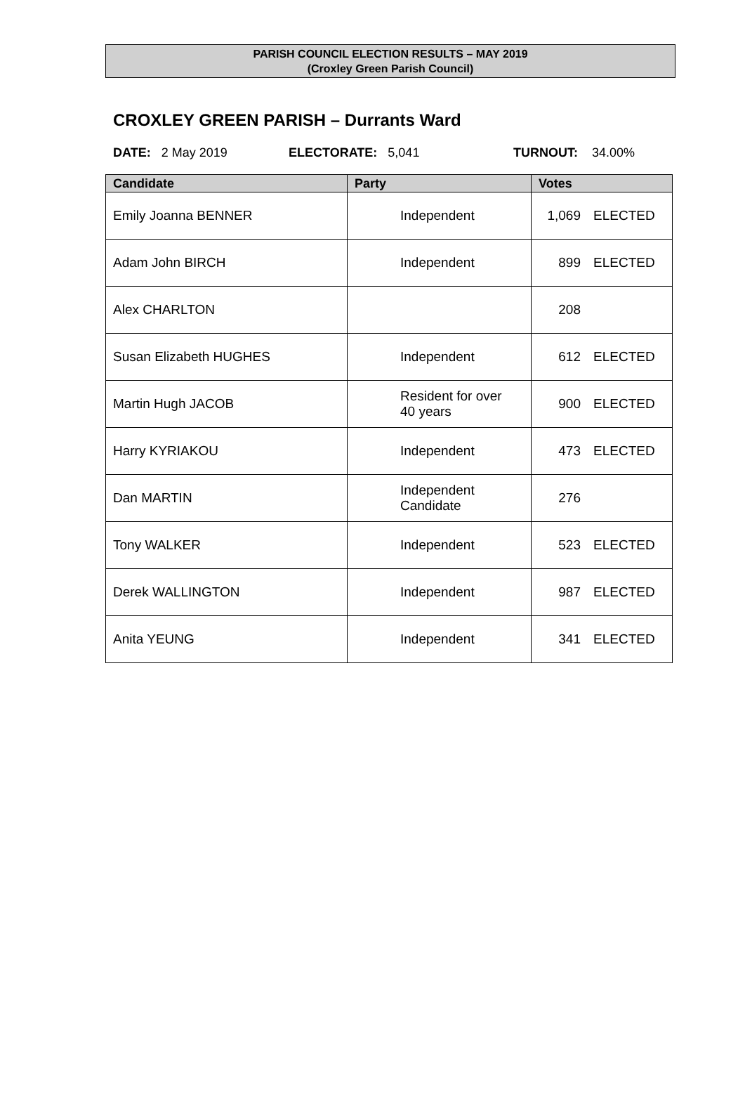PARISH COUNCIL ELECTION RESULTS – MAY 2019
(Croxley Green Parish Council)
CROXLEY GREEN PARISH – Durrants Ward
DATE: 2 May 2019 ELECTORATE: 5,041 TURNOUT: 34.00%
| Candidate | Party | Votes |
| --- | --- | --- |
| Emily Joanna BENNER | Independent | 1,069 ELECTED |
| Adam John BIRCH | Independent | 899 ELECTED |
| Alex CHARLTON | | 208 |
| Susan Elizabeth HUGHES | Independent | 612 ELECTED |
| Martin Hugh JACOB | Resident for over 40 years | 900 ELECTED |
| Harry KYRIAKOU | Independent | 473 ELECTED |
| Dan MARTIN | Independent Candidate | 276 |
| Tony WALKER | Independent | 523 ELECTED |
| Derek WALLINGTON | Independent | 987 ELECTED |
| Anita YEUNG | Independent | 341 ELECTED |